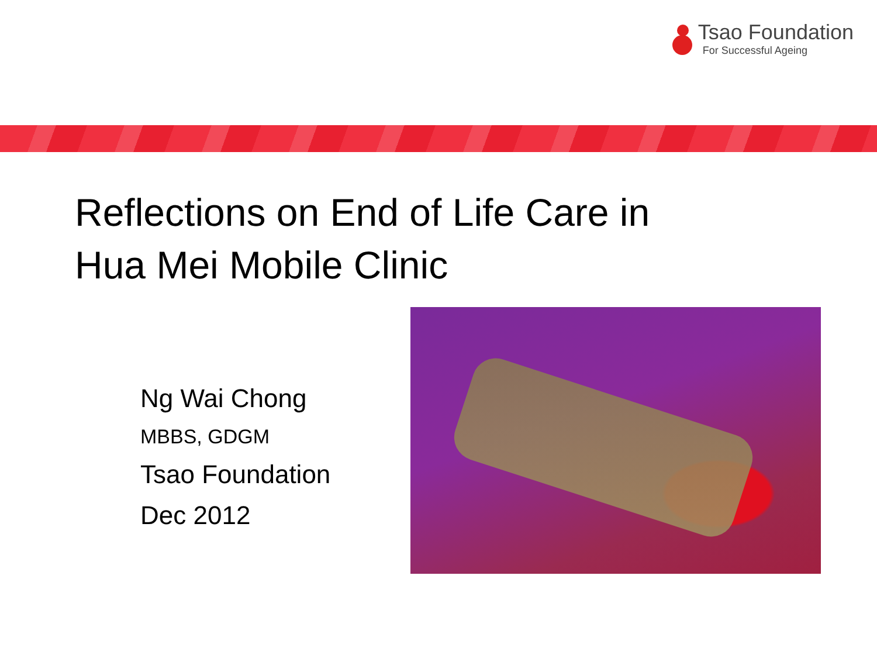Tsao Foundation
For Successful Ageing
Reflections on End of Life Care in
Hua Mei Mobile Clinic
Ng Wai Chong
MBBS, GDGM
Tsao Foundation
Dec 2012